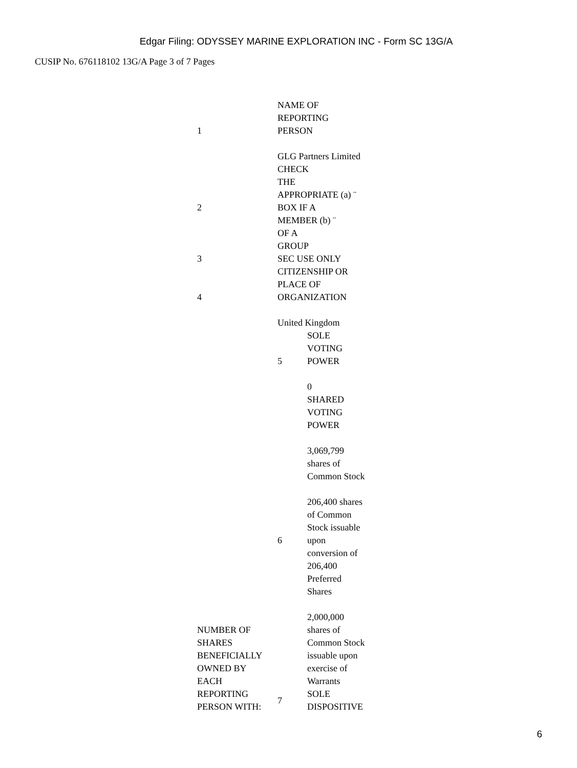Edgar Filing: ODYSSEY MARINE EXPLORATION INC - Form SC 13G/A
CUSIP No. 676118102 13G/A Page 3 of 7 Pages
| 1 | NAME OF REPORTING PERSON GLG Partners Limited | |
| 2 | CHECK THE APPROPRIATE (a) ¨ BOX IF A MEMBER (b) ¨ OF A GROUP | |
| 3 | SEC USE ONLY | |
| 4 | CITIZENSHIP OR PLACE OF ORGANIZATION United Kingdom | |
| NUMBER OF SHARES BENEFICIALLY OWNED BY EACH REPORTING PERSON WITH: | 5 | SOLE VOTING POWER 0 |
| | 6 | SHARED VOTING POWER 3,069,799 shares of Common Stock 206,400 shares of Common Stock issuable upon conversion of 206,400 Preferred Shares 2,000,000 shares of Common Stock issuable upon exercise of Warrants |
| | 7 | SOLE DISPOSITIVE |
6